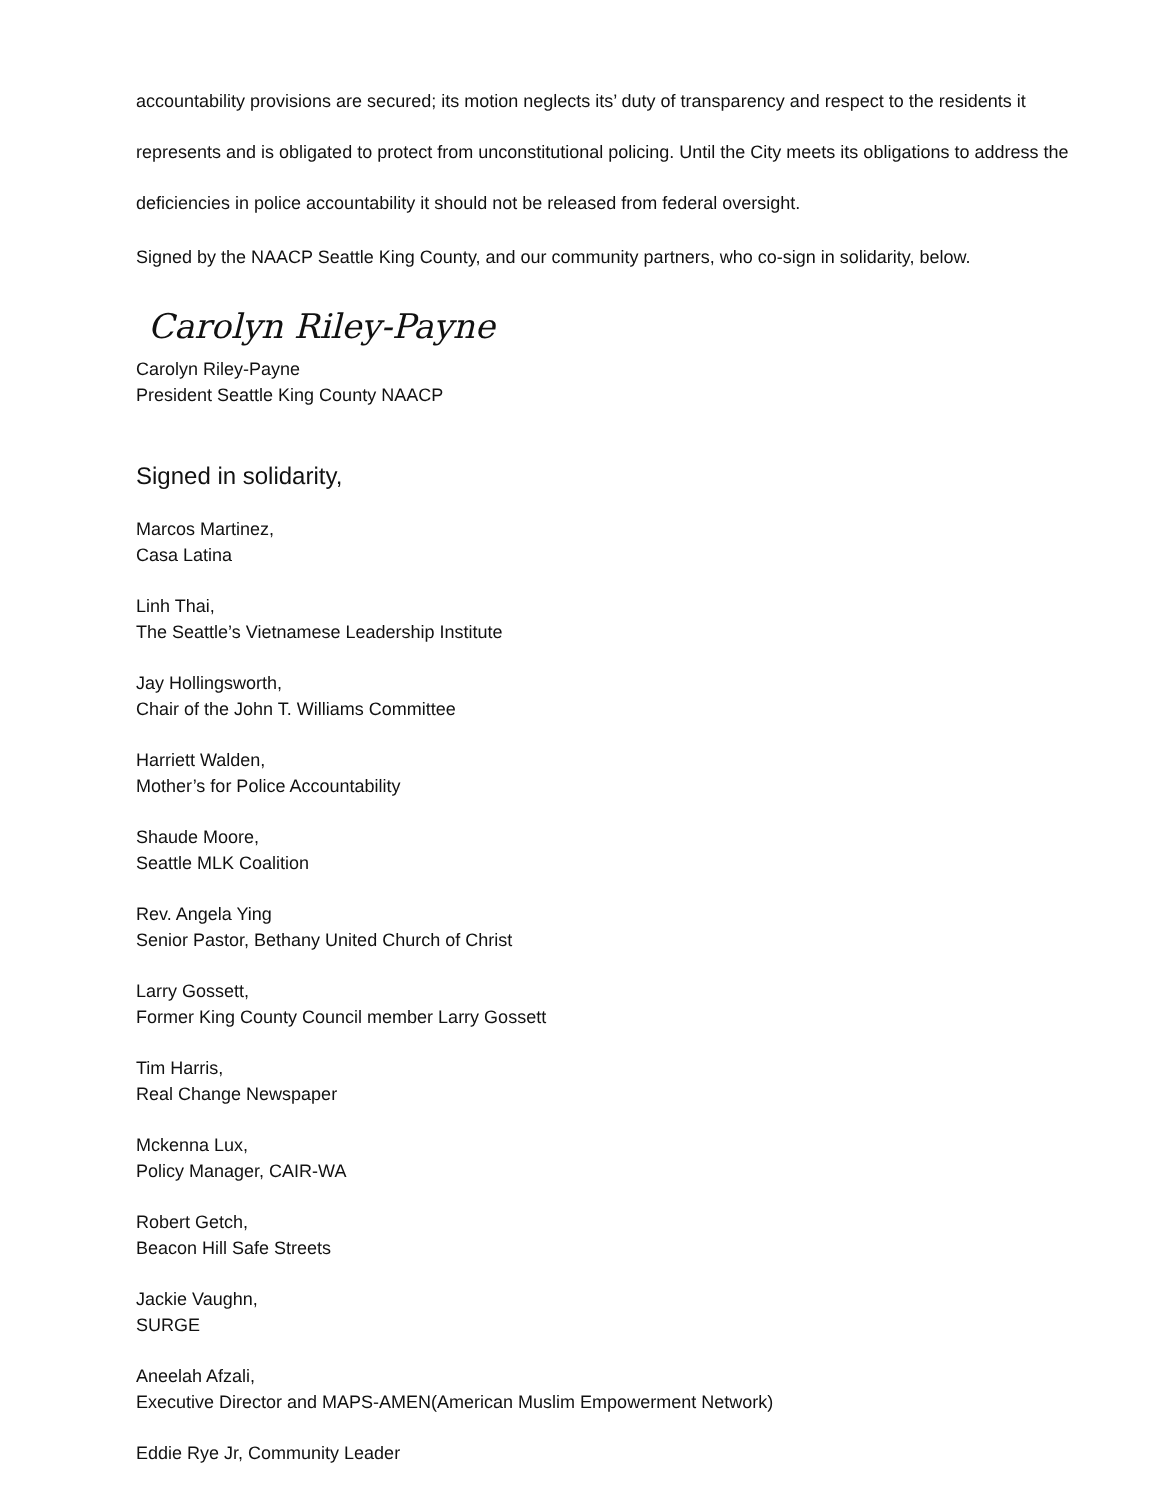accountability provisions are secured; its motion neglects its’ duty of transparency and respect to the residents it represents and is obligated to protect from unconstitutional policing. Until the City meets its obligations to address the deficiencies in police accountability it should not be released from federal oversight.
Signed by the NAACP Seattle King County, and our community partners, who co-sign in solidarity, below.
Carolyn Riley-Payne
Carolyn Riley-Payne
President Seattle King County NAACP
Signed in solidarity,
Marcos Martinez,
Casa Latina
Linh Thai,
The Seattle’s Vietnamese Leadership Institute
Jay Hollingsworth,
Chair of the John T. Williams Committee
Harriett Walden,
Mother’s for Police Accountability
Shaude Moore,
Seattle MLK Coalition
Rev. Angela Ying
Senior Pastor, Bethany United Church of Christ
Larry Gossett,
Former King County Council member Larry Gossett
Tim Harris,
Real Change Newspaper
Mckenna Lux,
Policy Manager, CAIR-WA
Robert Getch,
Beacon Hill Safe Streets
Jackie Vaughn,
SURGE
Aneelah Afzali,
Executive Director and MAPS-AMEN(American Muslim Empowerment Network)
Eddie Rye Jr, Community Leader